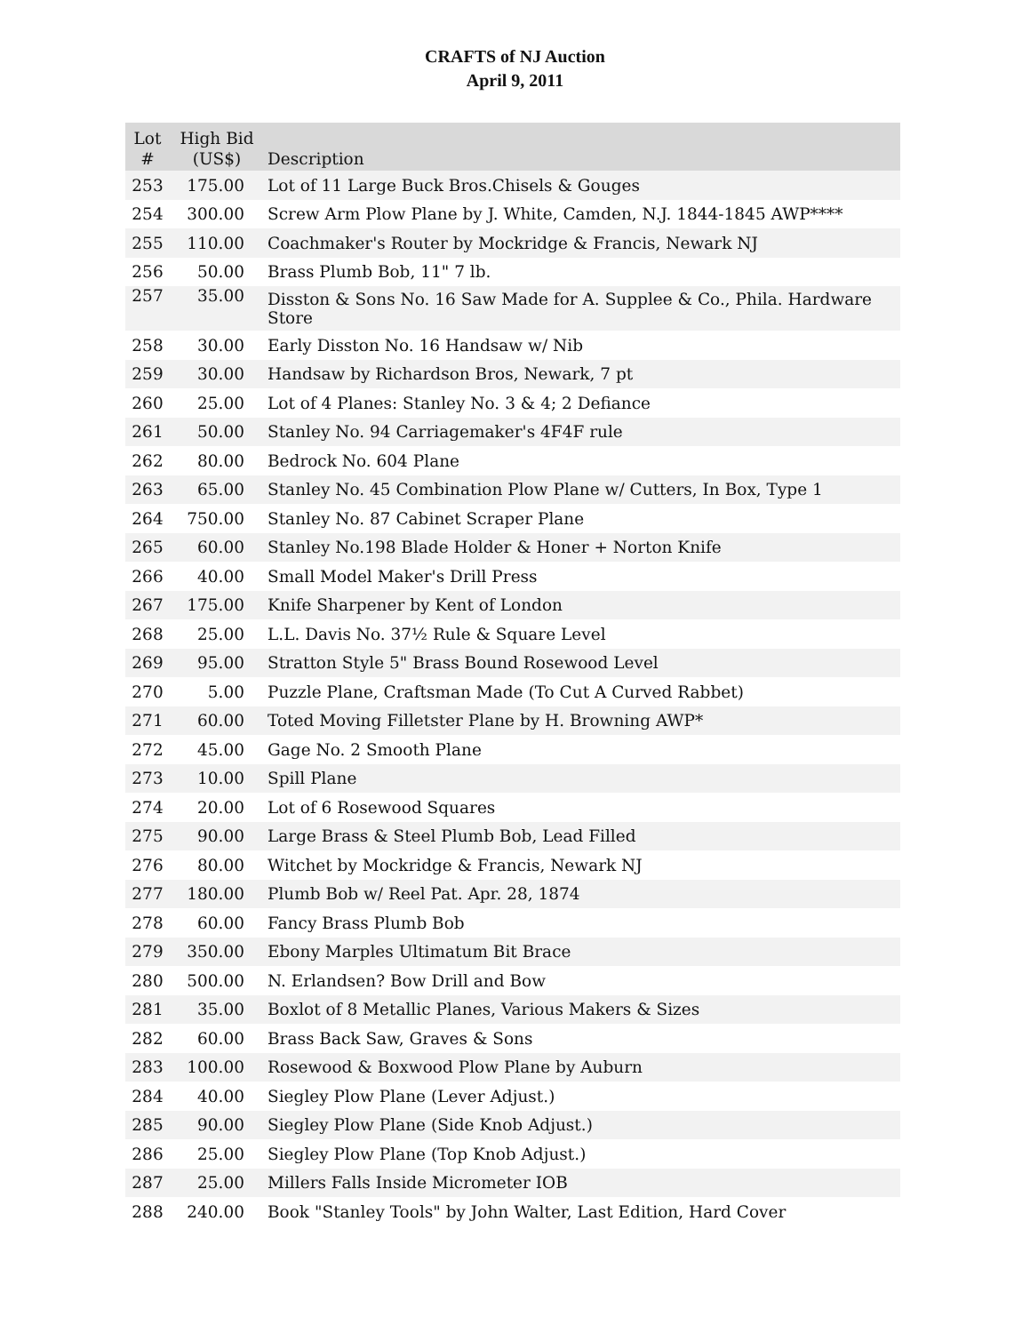CRAFTS of NJ Auction
April 9, 2011
| Lot # | High Bid (US$) | Description |
| --- | --- | --- |
| 253 | 175.00 | Lot of 11 Large Buck Bros.Chisels & Gouges |
| 254 | 300.00 | Screw Arm Plow Plane by J. White, Camden, N.J. 1844-1845 AWP**** |
| 255 | 110.00 | Coachmaker's Router by Mockridge & Francis, Newark NJ |
| 256 | 50.00 | Brass Plumb Bob, 11" 7 lb. |
| 257 | 35.00 | Disston & Sons No. 16 Saw Made for A. Supplee & Co., Phila. Hardware Store |
| 258 | 30.00 | Early Disston No. 16 Handsaw w/ Nib |
| 259 | 30.00 | Handsaw by Richardson Bros, Newark, 7 pt |
| 260 | 25.00 | Lot of 4 Planes: Stanley No. 3 & 4; 2 Defiance |
| 261 | 50.00 | Stanley No. 94 Carriagemaker's 4F4F rule |
| 262 | 80.00 | Bedrock No. 604 Plane |
| 263 | 65.00 | Stanley No. 45 Combination Plow Plane w/ Cutters, In Box, Type 1 |
| 264 | 750.00 | Stanley No. 87 Cabinet Scraper Plane |
| 265 | 60.00 | Stanley No.198 Blade Holder & Honer + Norton Knife |
| 266 | 40.00 | Small Model Maker's Drill Press |
| 267 | 175.00 | Knife Sharpener by Kent of London |
| 268 | 25.00 | L.L. Davis No. 37½ Rule & Square Level |
| 269 | 95.00 | Stratton Style 5" Brass Bound Rosewood Level |
| 270 | 5.00 | Puzzle Plane, Craftsman Made (To Cut A Curved Rabbet) |
| 271 | 60.00 | Toted Moving Filletster Plane by H. Browning AWP* |
| 272 | 45.00 | Gage No. 2 Smooth Plane |
| 273 | 10.00 | Spill Plane |
| 274 | 20.00 | Lot of 6 Rosewood Squares |
| 275 | 90.00 | Large Brass & Steel Plumb Bob, Lead Filled |
| 276 | 80.00 | Witchet by Mockridge & Francis, Newark NJ |
| 277 | 180.00 | Plumb Bob w/ Reel Pat. Apr. 28, 1874 |
| 278 | 60.00 | Fancy Brass Plumb Bob |
| 279 | 350.00 | Ebony Marples Ultimatum Bit Brace |
| 280 | 500.00 | N. Erlandsen? Bow Drill and Bow |
| 281 | 35.00 | Boxlot of 8 Metallic Planes, Various Makers & Sizes |
| 282 | 60.00 | Brass Back Saw, Graves & Sons |
| 283 | 100.00 | Rosewood & Boxwood Plow Plane by Auburn |
| 284 | 40.00 | Siegley Plow Plane (Lever Adjust.) |
| 285 | 90.00 | Siegley Plow Plane (Side Knob Adjust.) |
| 286 | 25.00 | Siegley Plow Plane (Top Knob Adjust.) |
| 287 | 25.00 | Millers Falls Inside Micrometer IOB |
| 288 | 240.00 | Book "Stanley Tools" by John Walter, Last Edition, Hard Cover |